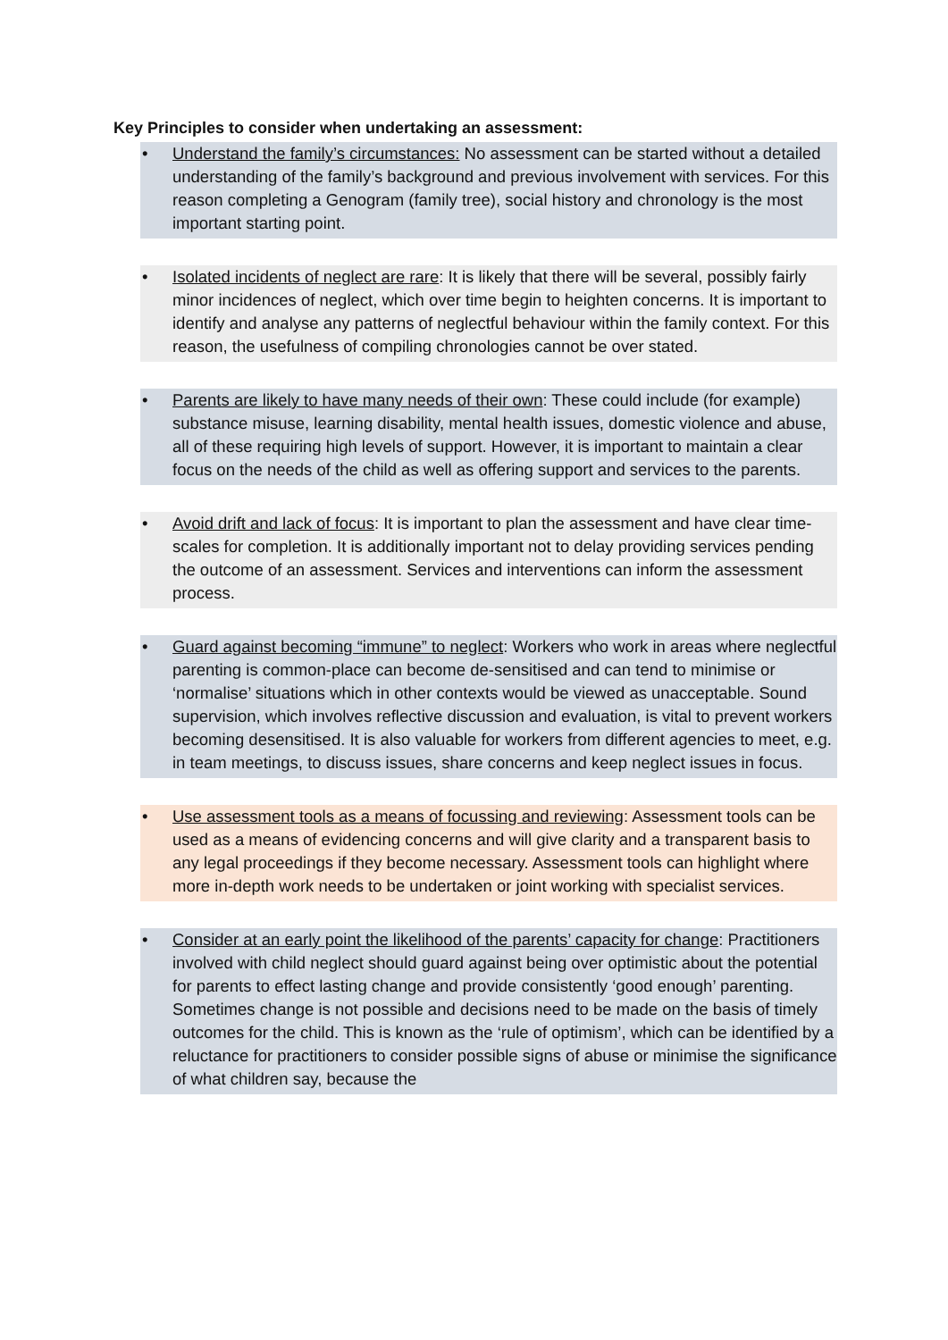Key Principles to consider when undertaking an assessment:
• Understand the family’s circumstances: No assessment can be started without a detailed understanding of the family’s background and previous involvement with services. For this reason completing a Genogram (family tree), social history and chronology is the most important starting point.
• Isolated incidents of neglect are rare: It is likely that there will be several, possibly fairly minor incidences of neglect, which over time begin to heighten concerns. It is important to identify and analyse any patterns of neglectful behaviour within the family context. For this reason, the usefulness of compiling chronologies cannot be over stated.
• Parents are likely to have many needs of their own: These could include (for example) substance misuse, learning disability, mental health issues, domestic violence and abuse, all of these requiring high levels of support. However, it is important to maintain a clear focus on the needs of the child as well as offering support and services to the parents.
• Avoid drift and lack of focus: It is important to plan the assessment and have clear time-scales for completion. It is additionally important not to delay providing services pending the outcome of an assessment. Services and interventions can inform the assessment process.
• Guard against becoming “immune” to neglect: Workers who work in areas where neglectful parenting is common-place can become de-sensitised and can tend to minimise or ‘normalise’ situations which in other contexts would be viewed as unacceptable. Sound supervision, which involves reflective discussion and evaluation, is vital to prevent workers becoming desensitised. It is also valuable for workers from different agencies to meet, e.g. in team meetings, to discuss issues, share concerns and keep neglect issues in focus.
• Use assessment tools as a means of focussing and reviewing: Assessment tools can be used as a means of evidencing concerns and will give clarity and a transparent basis to any legal proceedings if they become necessary. Assessment tools can highlight where more in-depth work needs to be undertaken or joint working with specialist services.
• Consider at an early point the likelihood of the parents’ capacity for change: Practitioners involved with child neglect should guard against being over optimistic about the potential for parents to effect lasting change and provide consistently ‘good enough’ parenting. Sometimes change is not possible and decisions need to be made on the basis of timely outcomes for the child. This is known as the ‘rule of optimism’, which can be identified by a reluctance for practitioners to consider possible signs of abuse or minimise the significance of what children say, because the